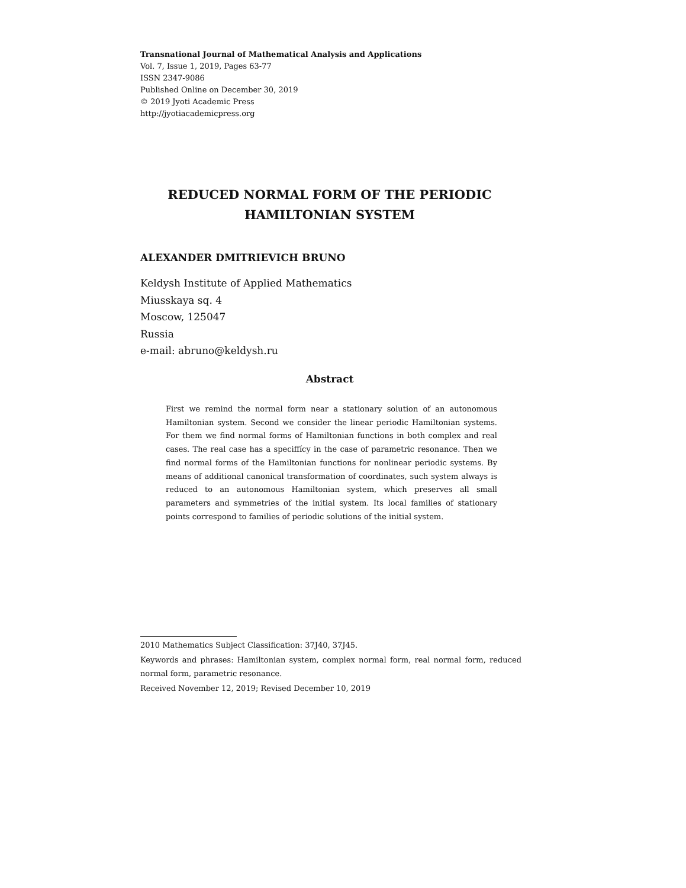Transnational Journal of Mathematical Analysis and Applications
Vol. 7, Issue 1, 2019, Pages 63-77
ISSN 2347-9086
Published Online on December 30, 2019
© 2019 Jyoti Academic Press
http://jyotiacademicpress.org
REDUCED NORMAL FORM OF THE PERIODIC
HAMILTONIAN SYSTEM
ALEXANDER DMITRIEVICH BRUNO
Keldysh Institute of Applied Mathematics
Miusskaya sq. 4
Moscow, 125047
Russia
e-mail: abruno@keldysh.ru
Abstract
First we remind the normal form near a stationary solution of an autonomous Hamiltonian system. Second we consider the linear periodic Hamiltonian systems. For them we find normal forms of Hamiltonian functions in both complex and real cases. The real case has a speciffícy in the case of parametric resonance. Then we find normal forms of the Hamiltonian functions for nonlinear periodic systems. By means of additional canonical transformation of coordinates, such system always is reduced to an autonomous Hamiltonian system, which preserves all small parameters and symmetries of the initial system. Its local families of stationary points correspond to families of periodic solutions of the initial system.
2010 Mathematics Subject Classification: 37J40, 37J45.
Keywords and phrases: Hamiltonian system, complex normal form, real normal form, reduced normal form, parametric resonance.
Received November 12, 2019; Revised December 10, 2019